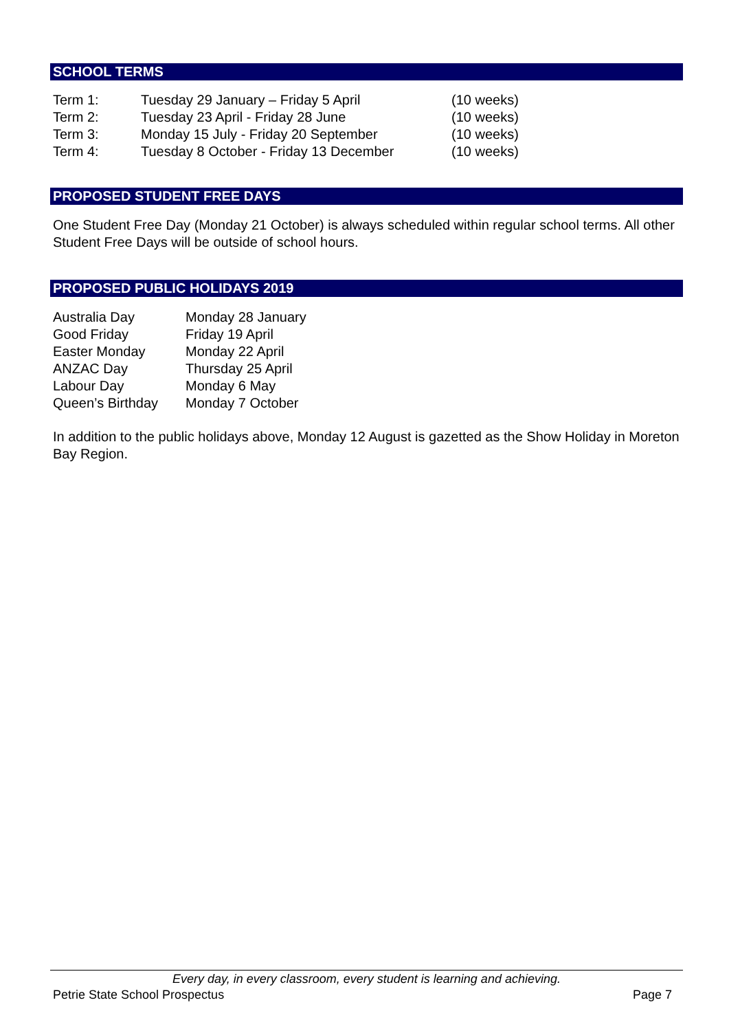SCHOOL TERMS
| Term 1: | Tuesday 29 January – Friday 5 April | (10 weeks) |
| Term 2: | Tuesday 23 April - Friday 28 June | (10 weeks) |
| Term 3: | Monday 15 July - Friday 20 September | (10 weeks) |
| Term 4: | Tuesday 8 October - Friday 13 December | (10 weeks) |
PROPOSED STUDENT FREE DAYS
One Student Free Day (Monday 21 October) is always scheduled within regular school terms. All other Student Free Days will be outside of school hours.
PROPOSED PUBLIC HOLIDAYS 2019
| Australia Day | Monday 28 January |
| Good Friday | Friday 19 April |
| Easter Monday | Monday 22 April |
| ANZAC Day | Thursday 25 April |
| Labour Day | Monday 6 May |
| Queen’s Birthday | Monday 7 October |
In addition to the public holidays above, Monday 12 August is gazetted as the Show Holiday in Moreton Bay Region.
Every day, in every classroom, every student is learning and achieving.
Petrie State School Prospectus Page 7